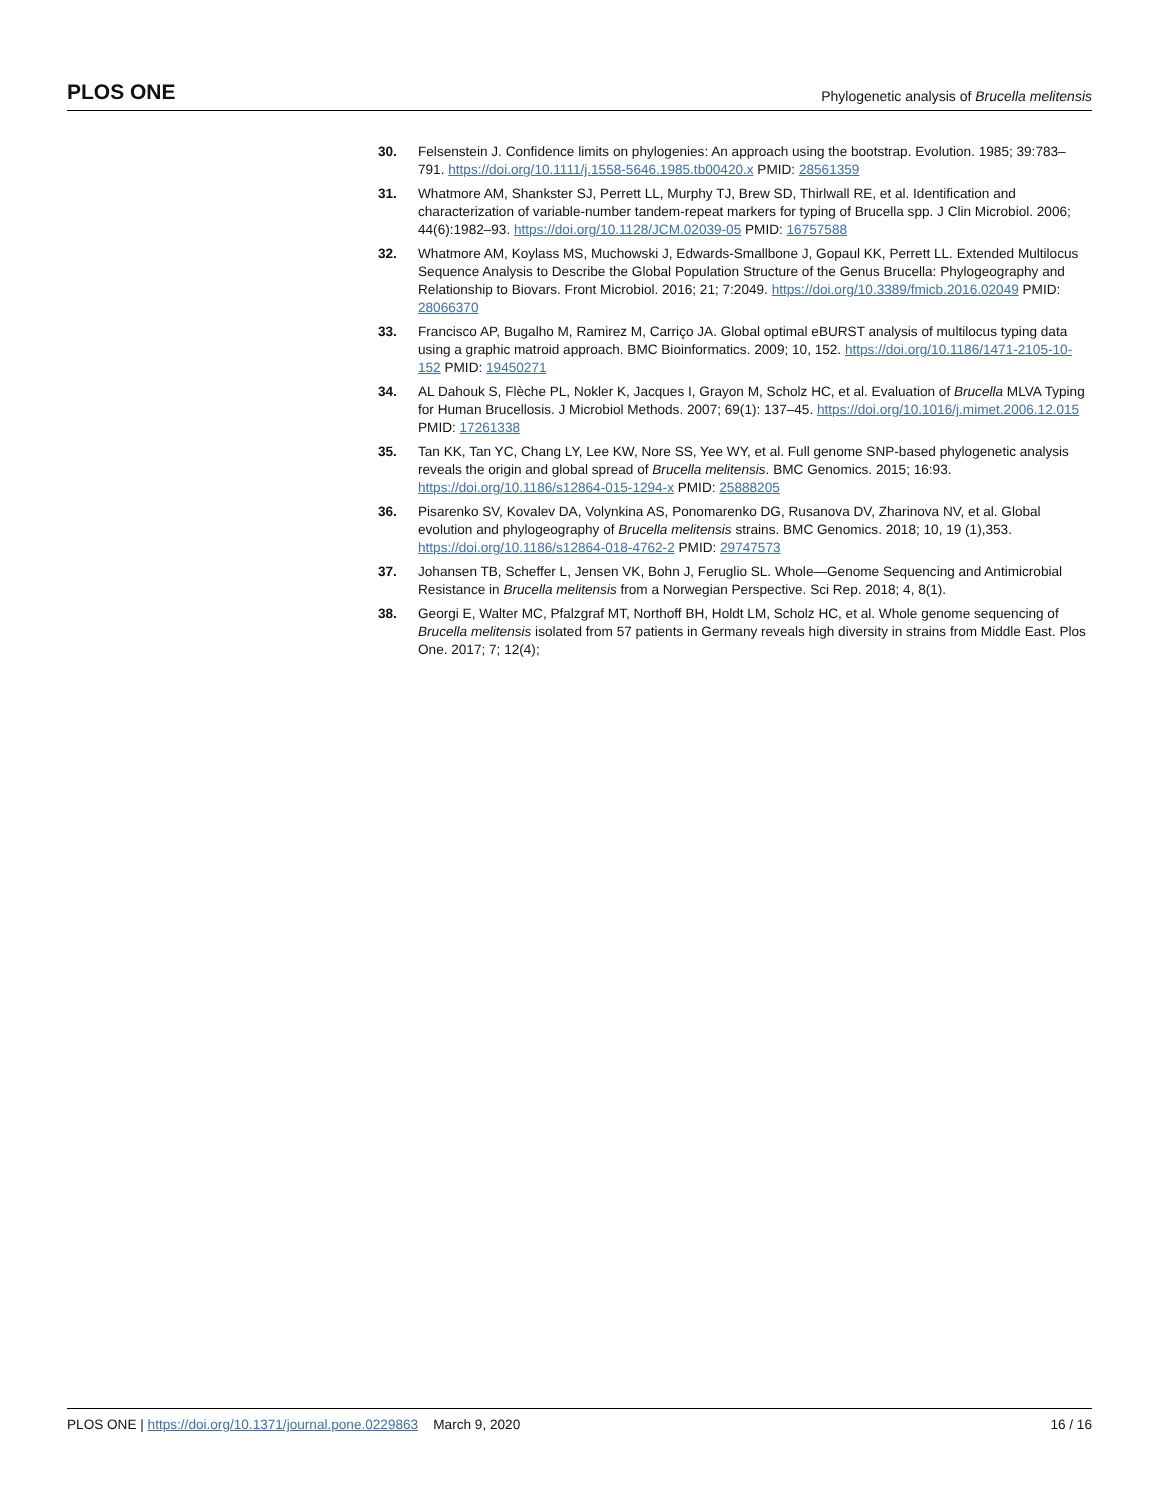PLOS ONE Phylogenetic analysis of Brucella melitensis
30. Felsenstein J. Confidence limits on phylogenies: An approach using the bootstrap. Evolution. 1985; 39:783–791. https://doi.org/10.1111/j.1558-5646.1985.tb00420.x PMID: 28561359
31. Whatmore AM, Shankster SJ, Perrett LL, Murphy TJ, Brew SD, Thirlwall RE, et al. Identification and characterization of variable-number tandem-repeat markers for typing of Brucella spp. J Clin Microbiol. 2006; 44(6):1982–93. https://doi.org/10.1128/JCM.02039-05 PMID: 16757588
32. Whatmore AM, Koylass MS, Muchowski J, Edwards-Smallbone J, Gopaul KK, Perrett LL. Extended Multilocus Sequence Analysis to Describe the Global Population Structure of the Genus Brucella: Phylogeography and Relationship to Biovars. Front Microbiol. 2016; 21; 7:2049. https://doi.org/10.3389/fmicb.2016.02049 PMID: 28066370
33. Francisco AP, Bugalho M, Ramirez M, Carriço JA. Global optimal eBURST analysis of multilocus typing data using a graphic matroid approach. BMC Bioinformatics. 2009; 10, 152. https://doi.org/10.1186/1471-2105-10-152 PMID: 19450271
34. AL Dahouk S, Flèche PL, Nokler K, Jacques I, Grayon M, Scholz HC, et al. Evaluation of Brucella MLVA Typing for Human Brucellosis. J Microbiol Methods. 2007; 69(1): 137–45. https://doi.org/10.1016/j.mimet.2006.12.015 PMID: 17261338
35. Tan KK, Tan YC, Chang LY, Lee KW, Nore SS, Yee WY, et al. Full genome SNP-based phylogenetic analysis reveals the origin and global spread of Brucella melitensis. BMC Genomics. 2015; 16:93. https://doi.org/10.1186/s12864-015-1294-x PMID: 25888205
36. Pisarenko SV, Kovalev DA, Volynkina AS, Ponomarenko DG, Rusanova DV, Zharinova NV, et al. Global evolution and phylogeography of Brucella melitensis strains. BMC Genomics. 2018; 10, 19 (1),353. https://doi.org/10.1186/s12864-018-4762-2 PMID: 29747573
37. Johansen TB, Scheffer L, Jensen VK, Bohn J, Feruglio SL. Whole—Genome Sequencing and Antimicrobial Resistance in Brucella melitensis from a Norwegian Perspective. Sci Rep. 2018; 4, 8(1).
38. Georgi E, Walter MC, Pfalzgraf MT, Northoff BH, Holdt LM, Scholz HC, et al. Whole genome sequencing of Brucella melitensis isolated from 57 patients in Germany reveals high diversity in strains from Middle East. Plos One. 2017; 7; 12(4);
PLOS ONE | https://doi.org/10.1371/journal.pone.0229863 March 9, 2020 16 / 16